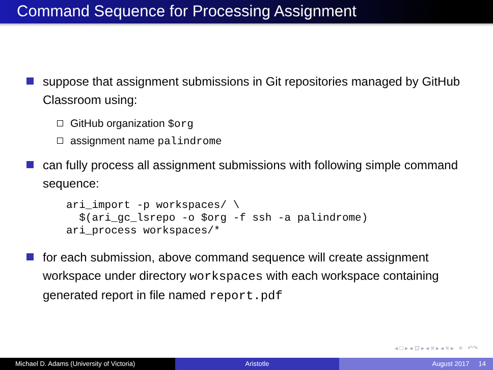Command Sequence for Processing Assignment
suppose that assignment submissions in Git repositories managed by GitHub Classroom using:
GitHub organization $org
assignment name palindrome
can fully process all assignment submissions with following simple command sequence:
ari_import -p workspaces/ \
  $(ari_gc_lsrepo -o $org -f ssh -a palindrome)
ari_process workspaces/*
for each submission, above command sequence will create assignment workspace under directory workspaces with each workspace containing generated report in file named report.pdf
◂ □ ▸ ◂ ⊡ ▸ ◂ ≡ ▸ ◂ ≡ ▸ ≡ ↶↷
Michael D. Adams (University of Victoria)
Aristotle August 2017 14